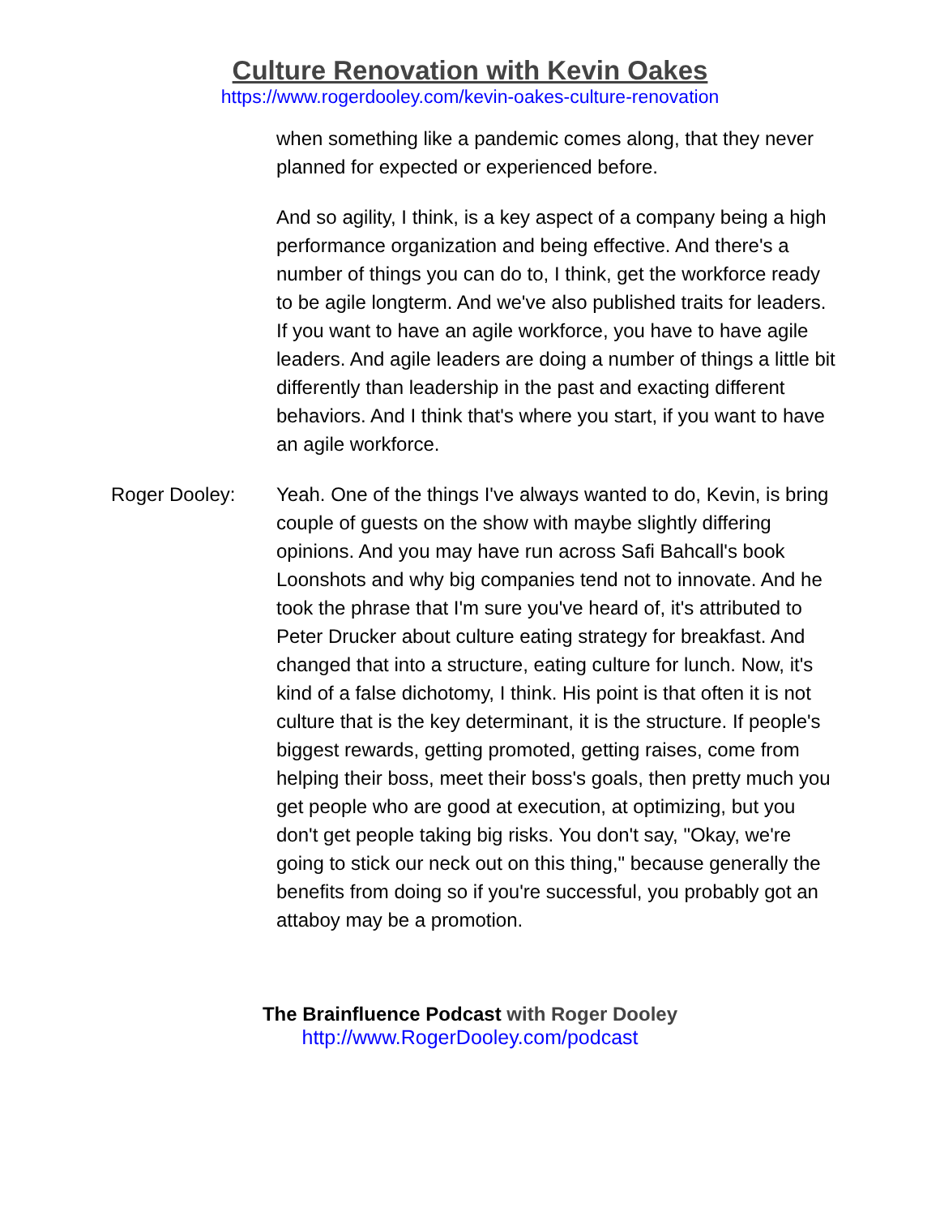Culture Renovation with Kevin Oakes
https://www.rogerdooley.com/kevin-oakes-culture-renovation
when something like a pandemic comes along, that they never planned for expected or experienced before.
And so agility, I think, is a key aspect of a company being a high performance organization and being effective. And there's a number of things you can do to, I think, get the workforce ready to be agile longterm. And we've also published traits for leaders. If you want to have an agile workforce, you have to have agile leaders. And agile leaders are doing a number of things a little bit differently than leadership in the past and exacting different behaviors. And I think that's where you start, if you want to have an agile workforce.
Roger Dooley: Yeah. One of the things I've always wanted to do, Kevin, is bring couple of guests on the show with maybe slightly differing opinions. And you may have run across Safi Bahcall's book Loonshots and why big companies tend not to innovate. And he took the phrase that I'm sure you've heard of, it's attributed to Peter Drucker about culture eating strategy for breakfast. And changed that into a structure, eating culture for lunch. Now, it's kind of a false dichotomy, I think. His point is that often it is not culture that is the key determinant, it is the structure. If people's biggest rewards, getting promoted, getting raises, come from helping their boss, meet their boss's goals, then pretty much you get people who are good at execution, at optimizing, but you don't get people taking big risks. You don't say, "Okay, we're going to stick our neck out on this thing," because generally the benefits from doing so if you're successful, you probably got an attaboy may be a promotion.
The Brainfluence Podcast with Roger Dooley
http://www.RogerDooley.com/podcast